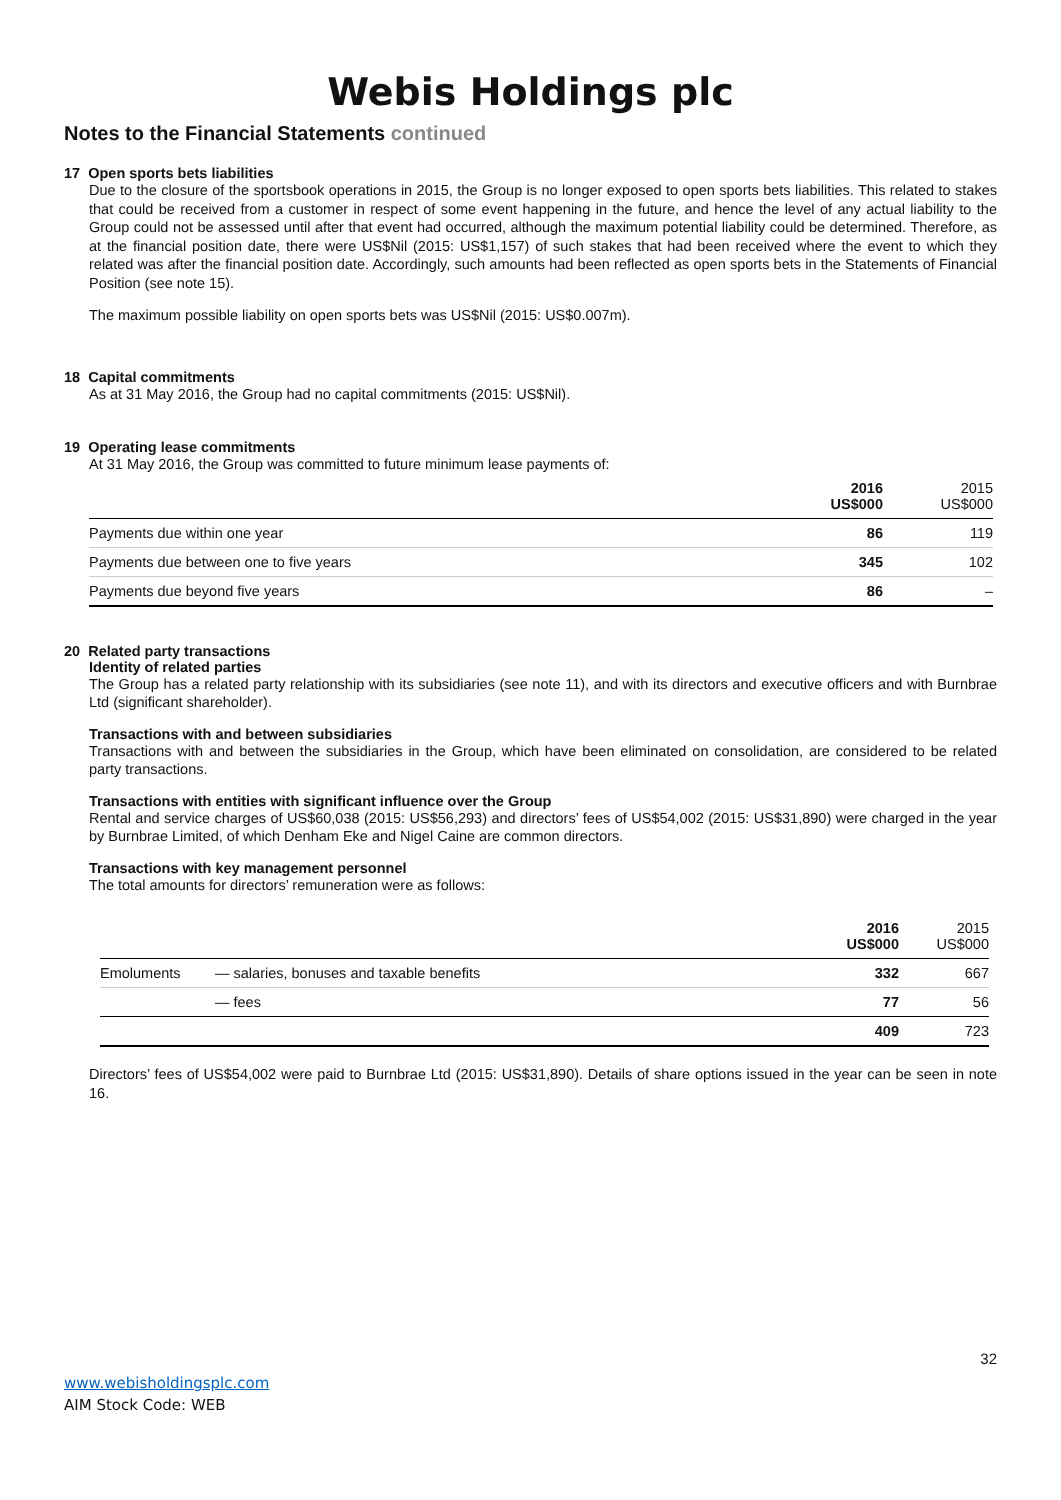Webis Holdings plc
Notes to the Financial Statements continued
17 Open sports bets liabilities
Due to the closure of the sportsbook operations in 2015, the Group is no longer exposed to open sports bets liabilities. This related to stakes that could be received from a customer in respect of some event happening in the future, and hence the level of any actual liability to the Group could not be assessed until after that event had occurred, although the maximum potential liability could be determined. Therefore, as at the financial position date, there were US$Nil (2015: US$1,157) of such stakes that had been received where the event to which they related was after the financial position date. Accordingly, such amounts had been reflected as open sports bets in the Statements of Financial Position (see note 15).
The maximum possible liability on open sports bets was US$Nil (2015: US$0.007m).
18 Capital commitments
As at 31 May 2016, the Group had no capital commitments (2015: US$Nil).
19 Operating lease commitments
At 31 May 2016, the Group was committed to future minimum lease payments of:
| | 2016 US$000 | 2015 US$000 |
| --- | --- | --- |
| Payments due within one year | 86 | 119 |
| Payments due between one to five years | 345 | 102 |
| Payments due beyond five years | 86 | – |
20 Related party transactions
Identity of related parties
The Group has a related party relationship with its subsidiaries (see note 11), and with its directors and executive officers and with Burnbrae Ltd (significant shareholder).
Transactions with and between subsidiaries
Transactions with and between the subsidiaries in the Group, which have been eliminated on consolidation, are considered to be related party transactions.
Transactions with entities with significant influence over the Group
Rental and service charges of US$60,038 (2015: US$56,293) and directors’ fees of US$54,002 (2015: US$31,890) were charged in the year by Burnbrae Limited, of which Denham Eke and Nigel Caine are common directors.
Transactions with key management personnel
The total amounts for directors’ remuneration were as follows:
| | | 2016 US$000 | 2015 US$000 |
| --- | --- | --- | --- |
| Emoluments | — salaries, bonuses and taxable benefits | 332 | 667 |
| | — fees | 77 | 56 |
| | | 409 | 723 |
Directors’ fees of US$54,002 were paid to Burnbrae Ltd (2015: US$31,890). Details of share options issued in the year can be seen in note 16.
32
www.webisholdingsplc.com
AIM Stock Code: WEB